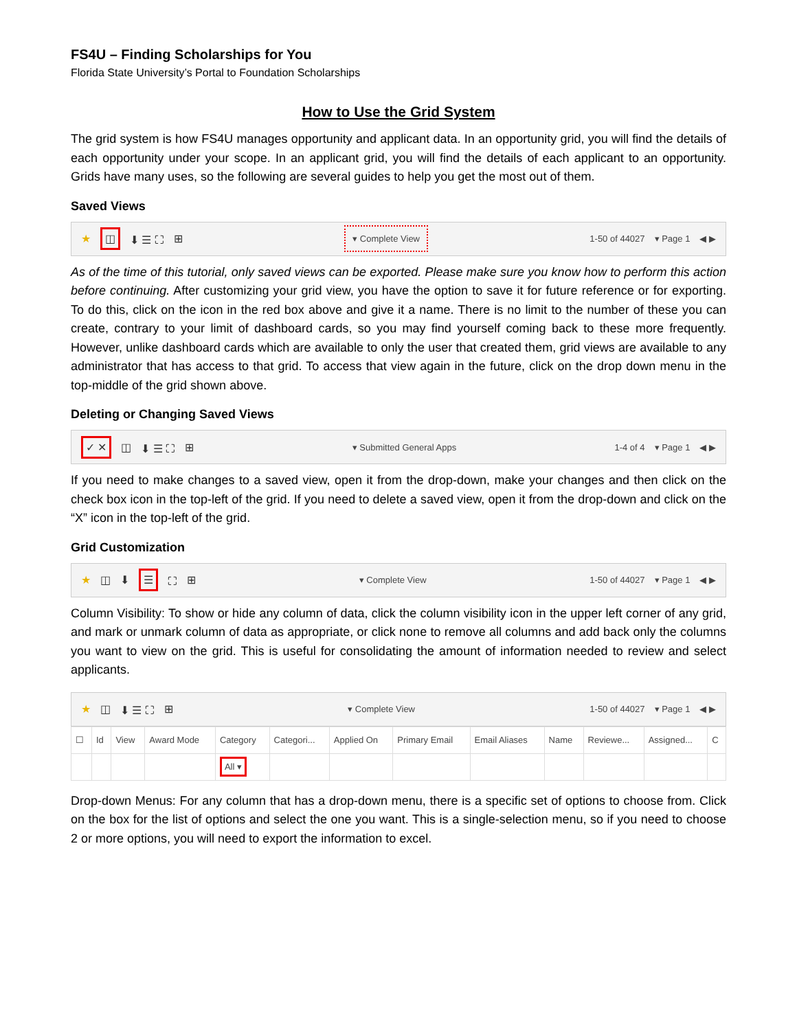FS4U – Finding Scholarships for You
Florida State University’s Portal to Foundation Scholarships
How to Use the Grid System
The grid system is how FS4U manages opportunity and applicant data. In an opportunity grid, you will find the details of each opportunity under your scope. In an applicant grid, you will find the details of each applicant to an opportunity. Grids have many uses, so the following are several guides to help you get the most out of them.
Saved Views
★ ◫ ⬇ ☰ ⛶ ⊞ ▾ Complete View 1-50 of 44027 ▾ Page 1 ◀ ▶
As of the time of this tutorial, only saved views can be exported. Please make sure you know how to perform this action before continuing. After customizing your grid view, you have the option to save it for future reference or for exporting. To do this, click on the icon in the red box above and give it a name. There is no limit to the number of these you can create, contrary to your limit of dashboard cards, so you may find yourself coming back to these more frequently. However, unlike dashboard cards which are available to only the user that created them, grid views are available to any administrator that has access to that grid. To access that view again in the future, click on the drop down menu in the top-middle of the grid shown above.
Deleting or Changing Saved Views
✓ ✕ ◫ ⬇ ☰ ⛶ ⊞ ▾ Submitted General Apps 1-4 of 4 ▾ Page 1 ◀ ▶
If you need to make changes to a saved view, open it from the drop-down, make your changes and then click on the check box icon in the top-left of the grid. If you need to delete a saved view, open it from the drop-down and click on the “X” icon in the top-left of the grid.
Grid Customization
★ ◫ ⬇ ☰ ⛶ ⊞ ▾ Complete View 1-50 of 44027 ▾ Page 1 ◀ ▶
Column Visibility: To show or hide any column of data, click the column visibility icon in the upper left corner of any grid, and mark or unmark column of data as appropriate, or click none to remove all columns and add back only the columns you want to view on the grid. This is useful for consolidating the amount of information needed to review and select applicants.
★ ◫ ⬇ ☰ ⛶ ⊞ ▾ Complete View 1-50 of 44027 ▾ Page 1 ◀ ▶
| ☐ | Id | View | Award Mode | Category | Categori... | Applied On | Primary Email | Email Aliases | Name | Reviewe... | Assigned... | C |
| --- | --- | --- | --- | --- | --- | --- | --- | --- | --- | --- | --- | --- |
| | | | | All ▾ | | | | | | | | |
Drop-down Menus: For any column that has a drop-down menu, there is a specific set of options to choose from. Click on the box for the list of options and select the one you want. This is a single-selection menu, so if you need to choose 2 or more options, you will need to export the information to excel.